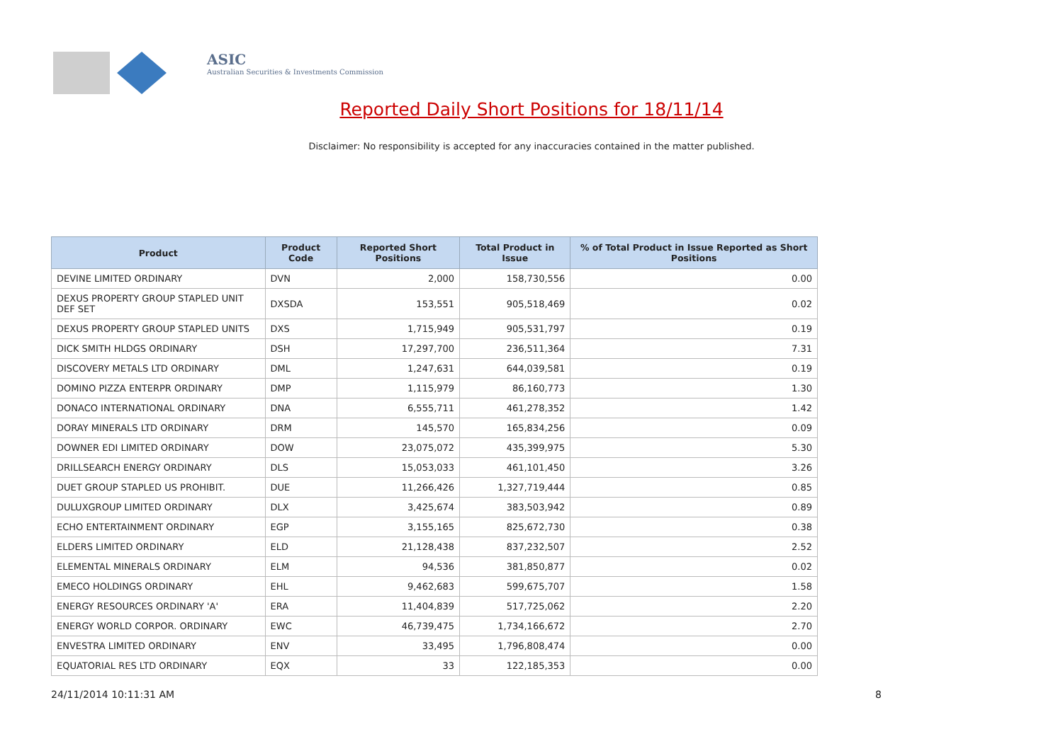ASIC
Australian Securities & Investments Commission
Reported Daily Short Positions for 18/11/14
Disclaimer: No responsibility is accepted for any inaccuracies contained in the matter published.
| Product | Product Code | Reported Short Positions | Total Product in Issue | % of Total Product in Issue Reported as Short Positions |
| --- | --- | --- | --- | --- |
| DEVINE LIMITED ORDINARY | DVN | 2,000 | 158,730,556 | 0.00 |
| DEXUS PROPERTY GROUP STAPLED UNIT DEF SET | DXSDA | 153,551 | 905,518,469 | 0.02 |
| DEXUS PROPERTY GROUP STAPLED UNITS | DXS | 1,715,949 | 905,531,797 | 0.19 |
| DICK SMITH HLDGS ORDINARY | DSH | 17,297,700 | 236,511,364 | 7.31 |
| DISCOVERY METALS LTD ORDINARY | DML | 1,247,631 | 644,039,581 | 0.19 |
| DOMINO PIZZA ENTERPR ORDINARY | DMP | 1,115,979 | 86,160,773 | 1.30 |
| DONACO INTERNATIONAL ORDINARY | DNA | 6,555,711 | 461,278,352 | 1.42 |
| DORAY MINERALS LTD ORDINARY | DRM | 145,570 | 165,834,256 | 0.09 |
| DOWNER EDI LIMITED ORDINARY | DOW | 23,075,072 | 435,399,975 | 5.30 |
| DRILLSEARCH ENERGY ORDINARY | DLS | 15,053,033 | 461,101,450 | 3.26 |
| DUET GROUP STAPLED US PROHIBIT. | DUE | 11,266,426 | 1,327,719,444 | 0.85 |
| DULUXGROUP LIMITED ORDINARY | DLX | 3,425,674 | 383,503,942 | 0.89 |
| ECHO ENTERTAINMENT ORDINARY | EGP | 3,155,165 | 825,672,730 | 0.38 |
| ELDERS LIMITED ORDINARY | ELD | 21,128,438 | 837,232,507 | 2.52 |
| ELEMENTAL MINERALS ORDINARY | ELM | 94,536 | 381,850,877 | 0.02 |
| EMECO HOLDINGS ORDINARY | EHL | 9,462,683 | 599,675,707 | 1.58 |
| ENERGY RESOURCES ORDINARY 'A' | ERA | 11,404,839 | 517,725,062 | 2.20 |
| ENERGY WORLD CORPOR. ORDINARY | EWC | 46,739,475 | 1,734,166,672 | 2.70 |
| ENVESTRA LIMITED ORDINARY | ENV | 33,495 | 1,796,808,474 | 0.00 |
| EQUATORIAL RES LTD ORDINARY | EQX | 33 | 122,185,353 | 0.00 |
24/11/2014 10:11:31 AM 8